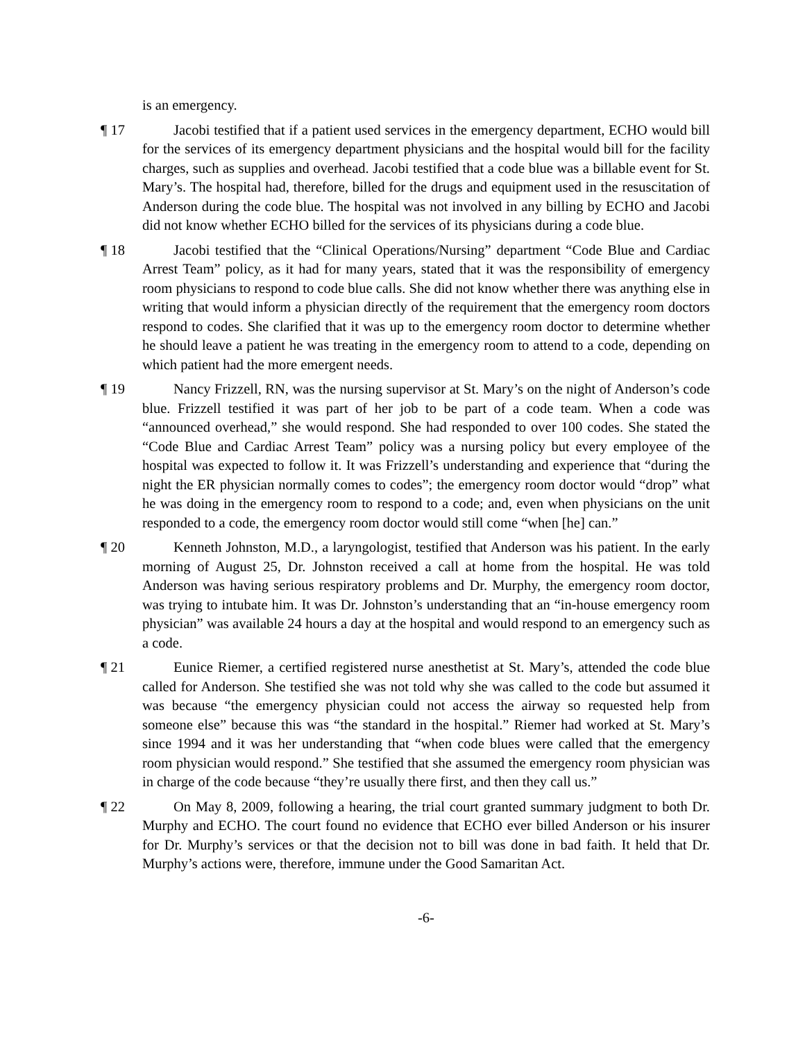is an emergency.
¶ 17 Jacobi testified that if a patient used services in the emergency department, ECHO would bill for the services of its emergency department physicians and the hospital would bill for the facility charges, such as supplies and overhead. Jacobi testified that a code blue was a billable event for St. Mary’s. The hospital had, therefore, billed for the drugs and equipment used in the resuscitation of Anderson during the code blue. The hospital was not involved in any billing by ECHO and Jacobi did not know whether ECHO billed for the services of its physicians during a code blue.
¶ 18 Jacobi testified that the “Clinical Operations/Nursing” department “Code Blue and Cardiac Arrest Team” policy, as it had for many years, stated that it was the responsibility of emergency room physicians to respond to code blue calls. She did not know whether there was anything else in writing that would inform a physician directly of the requirement that the emergency room doctors respond to codes. She clarified that it was up to the emergency room doctor to determine whether he should leave a patient he was treating in the emergency room to attend to a code, depending on which patient had the more emergent needs.
¶ 19 Nancy Frizzell, RN, was the nursing supervisor at St. Mary’s on the night of Anderson’s code blue. Frizzell testified it was part of her job to be part of a code team. When a code was “announced overhead,” she would respond. She had responded to over 100 codes. She stated the “Code Blue and Cardiac Arrest Team” policy was a nursing policy but every employee of the hospital was expected to follow it. It was Frizzell’s understanding and experience that “during the night the ER physician normally comes to codes”; the emergency room doctor would “drop” what he was doing in the emergency room to respond to a code; and, even when physicians on the unit responded to a code, the emergency room doctor would still come “when [he] can.”
¶ 20 Kenneth Johnston, M.D., a laryngologist, testified that Anderson was his patient. In the early morning of August 25, Dr. Johnston received a call at home from the hospital. He was told Anderson was having serious respiratory problems and Dr. Murphy, the emergency room doctor, was trying to intubate him. It was Dr. Johnston’s understanding that an “in-house emergency room physician” was available 24 hours a day at the hospital and would respond to an emergency such as a code.
¶ 21 Eunice Riemer, a certified registered nurse anesthetist at St. Mary’s, attended the code blue called for Anderson. She testified she was not told why she was called to the code but assumed it was because “the emergency physician could not access the airway so requested help from someone else” because this was “the standard in the hospital.” Riemer had worked at St. Mary’s since 1994 and it was her understanding that “when code blues were called that the emergency room physician would respond.” She testified that she assumed the emergency room physician was in charge of the code because “they’re usually there first, and then they call us.”
¶ 22 On May 8, 2009, following a hearing, the trial court granted summary judgment to both Dr. Murphy and ECHO. The court found no evidence that ECHO ever billed Anderson or his insurer for Dr. Murphy’s services or that the decision not to bill was done in bad faith. It held that Dr. Murphy’s actions were, therefore, immune under the Good Samaritan Act.
-6-